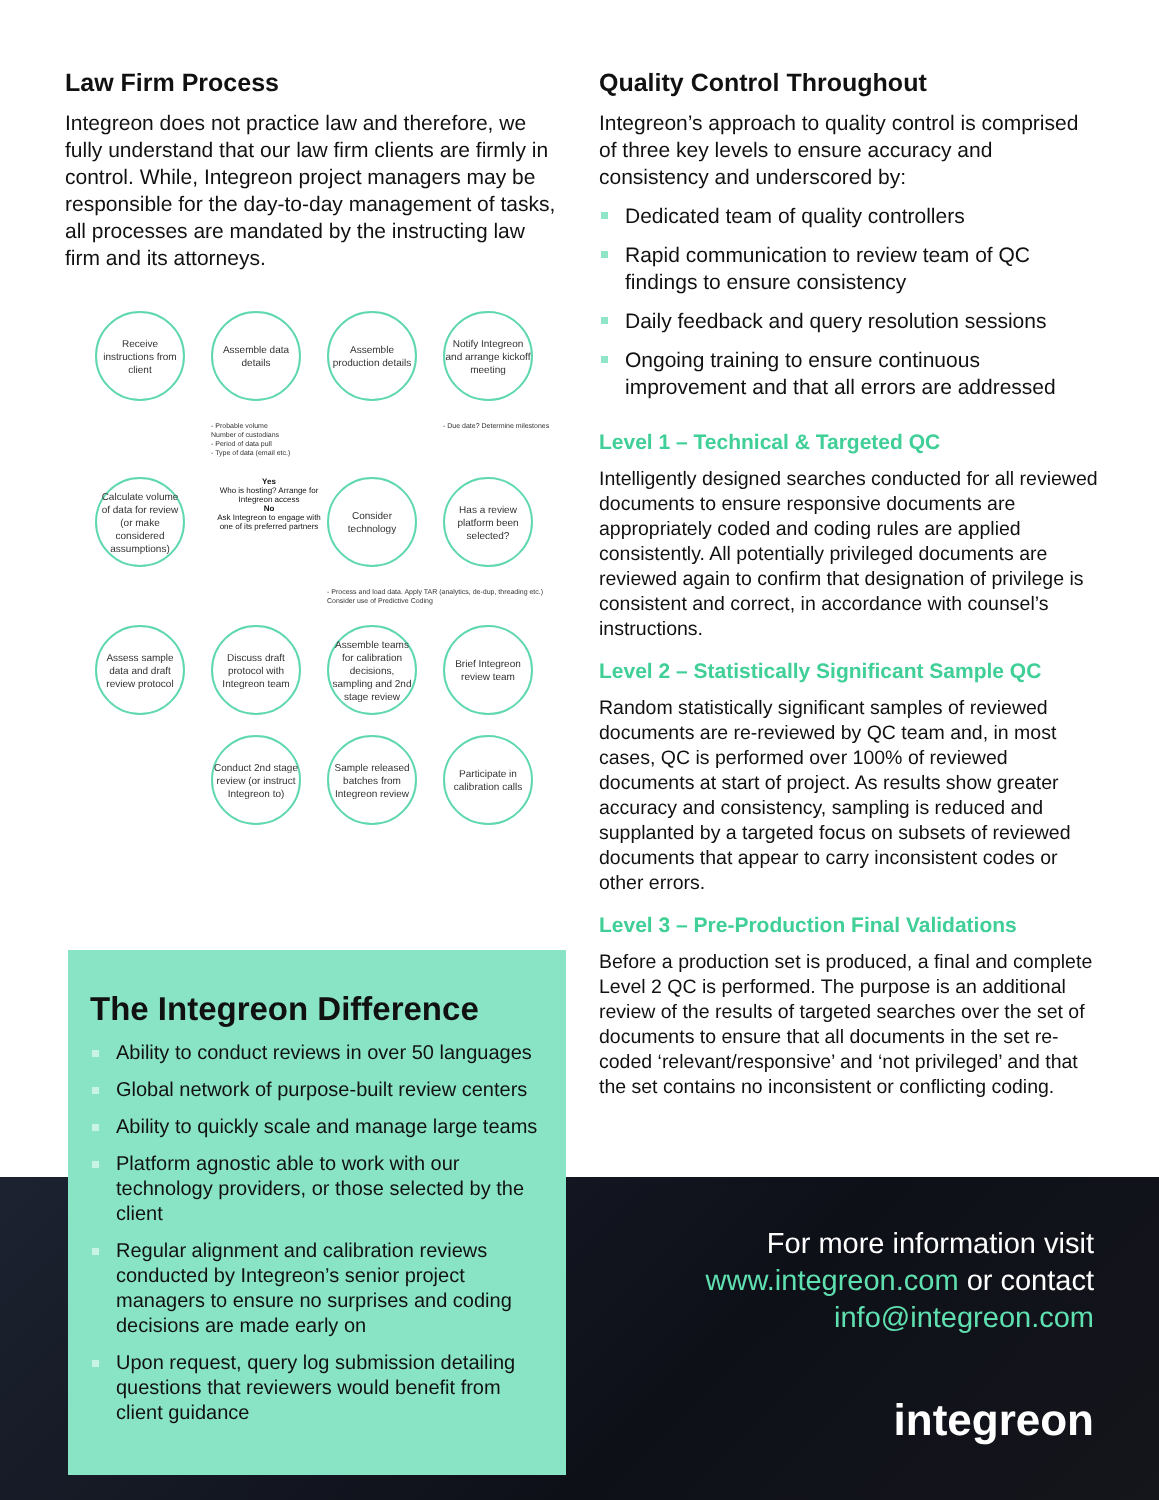Law Firm Process
Integreon does not practice law and therefore, we fully understand that our law firm clients are firmly in control. While, Integreon project managers may be responsible for the day-to-day management of tasks, all processes are mandated by the instructing law firm and its attorneys.
Receive instructions from client
Assemble data details
Assemble production details
Notify Integreon and arrange kickoff meeting
- Probable volume
Number of custodians
- Period of data pull
- Type of data (email etc.)
- Due date? Determine milestones
Calculate volume of data for review (or make considered assumptions)
Yes
Who is hosting? Arrange for Integreon access
No
Ask Integreon to engage with one of its preferred partners
Consider technology
Has a review platform been selected?
- Process and load data. Apply TAR (analytics, de-dup, threading etc.) Consider use of Predictive Coding
Assess sample data and draft review protocol
Discuss draft protocol with Integreon team
Assemble teams for calibration decisions, sampling and 2nd stage review
Brief Integreon review team
Conduct 2nd stage review (or instruct Integreon to)
Sample released batches from Integreon review
Participate in calibration calls
Quality Control Throughout
Integreon’s approach to quality control is comprised of three key levels to ensure accuracy and consistency and underscored by:
Dedicated team of quality controllers
Rapid communication to review team of QC findings to ensure consistency
Daily feedback and query resolution sessions
Ongoing training to ensure continuous improvement and that all errors are addressed
Level 1 – Technical & Targeted QC
Intelligently designed searches conducted for all reviewed documents to ensure responsive documents are appropriately coded and coding rules are applied consistently. All potentially privileged documents are reviewed again to confirm that designation of privilege is consistent and correct, in accordance with counsel’s instructions.
Level 2 – Statistically Significant Sample QC
Random statistically significant samples of reviewed documents are re-reviewed by QC team and, in most cases, QC is performed over 100% of reviewed documents at start of project. As results show greater accuracy and consistency, sampling is reduced and supplanted by a targeted focus on subsets of reviewed documents that appear to carry inconsistent codes or other errors.
Level 3 – Pre-Production Final Validations
Before a production set is produced, a final and complete Level 2 QC is performed. The purpose is an additional review of the results of targeted searches over the set of documents to ensure that all documents in the set re-coded ‘relevant/responsive’ and ‘not privileged’ and that the set contains no inconsistent or conflicting coding.
The Integreon Difference
Ability to conduct reviews in over 50 languages
Global network of purpose-built review centers
Ability to quickly scale and manage large teams
Platform agnostic able to work with our technology providers, or those selected by the client
Regular alignment and calibration reviews conducted by Integreon’s senior project managers to ensure no surprises and coding decisions are made early on
Upon request, query log submission detailing questions that reviewers would benefit from client guidance
For more information visit
www.integreon.com or contact
info@integreon.com
integreon